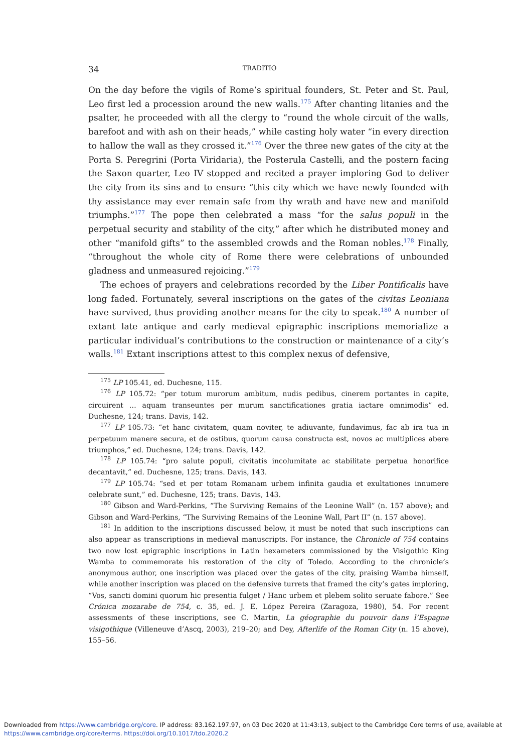34 TRADITIO
On the day before the vigils of Rome’s spiritual founders, St. Peter and St. Paul, Leo first led a procession around the new walls.<sup>175</sup> After chanting litanies and the psalter, he proceeded with all the clergy to “round the whole circuit of the walls, barefoot and with ash on their heads,” while casting holy water “in every direction to hallow the wall as they crossed it.”<sup>176</sup> Over the three new gates of the city at the Porta S. Peregrini (Porta Viridaria), the Posterula Castelli, and the postern facing the Saxon quarter, Leo IV stopped and recited a prayer imploring God to deliver the city from its sins and to ensure “this city which we have newly founded with thy assistance may ever remain safe from thy wrath and have new and manifold triumphs.”<sup>177</sup> The pope then celebrated a mass “for the salus populi in the perpetual security and stability of the city,” after which he distributed money and other “manifold gifts” to the assembled crowds and the Roman nobles.<sup>178</sup> Finally, “throughout the whole city of Rome there were celebrations of unbounded gladness and unmeasured rejoicing.”<sup>179</sup>
The echoes of prayers and celebrations recorded by the Liber Pontificalis have long faded. Fortunately, several inscriptions on the gates of the civitas Leoniana have survived, thus providing another means for the city to speak.<sup>180</sup> A number of extant late antique and early medieval epigraphic inscriptions memorialize a particular individual’s contributions to the construction or maintenance of a city’s walls.<sup>181</sup> Extant inscriptions attest to this complex nexus of defensive,
<sup>175</sup> LP 105.41, ed. Duchesne, 115.
<sup>176</sup> LP 105.72: “per totum murorum ambitum, nudis pedibus, cinerem portantes in capite, circuirent … aquam transeuntes per murum sanctificationes gratia iactare omnimodis” ed. Duchesne, 124; trans. Davis, 142.
<sup>177</sup> LP 105.73: “et hanc civitatem, quam noviter, te adiuvante, fundavimus, fac ab ira tua in perpetuum manere secura, et de ostibus, quorum causa constructa est, novos ac multiplices abere triumphos,” ed. Duchesne, 124; trans. Davis, 142.
<sup>178</sup> LP 105.74: “pro salute populi, civitatis incolumitate ac stabilitate perpetua honorifice decantavit,” ed. Duchesne, 125; trans. Davis, 143.
<sup>179</sup> LP 105.74: “sed et per totam Romanam urbem infinita gaudia et exultationes innumere celebrate sunt,” ed. Duchesne, 125; trans. Davis, 143.
<sup>180</sup> Gibson and Ward-Perkins, “The Surviving Remains of the Leonine Wall” (n. 157 above); and Gibson and Ward-Perkins, “The Surviving Remains of the Leonine Wall, Part II” (n. 157 above).
<sup>181</sup> In addition to the inscriptions discussed below, it must be noted that such inscriptions can also appear as transcriptions in medieval manuscripts. For instance, the Chronicle of 754 contains two now lost epigraphic inscriptions in Latin hexameters commissioned by the Visigothic King Wamba to commemorate his restoration of the city of Toledo. According to the chronicle’s anonymous author, one inscription was placed over the gates of the city, praising Wamba himself, while another inscription was placed on the defensive turrets that framed the city’s gates imploring, “Vos, sancti domini quorum hic presentia fulget / Hanc urbem et plebem solito seruate fabore.” See Crónica mozarabe de 754, c. 35, ed. J. E. López Pereira (Zaragoza, 1980), 54. For recent assessments of these inscriptions, see C. Martin, La géographie du pouvoir dans l’Espagne visigothique (Villeneuve d’Ascq, 2003), 219–20; and Dey, Afterlife of the Roman City (n. 15 above), 155–56.
Downloaded from https://www.cambridge.org/core. IP address: 83.162.197.97, on 03 Dec 2020 at 11:43:13, subject to the Cambridge Core terms of use, available at https://www.cambridge.org/core/terms. https://doi.org/10.1017/tdo.2020.2